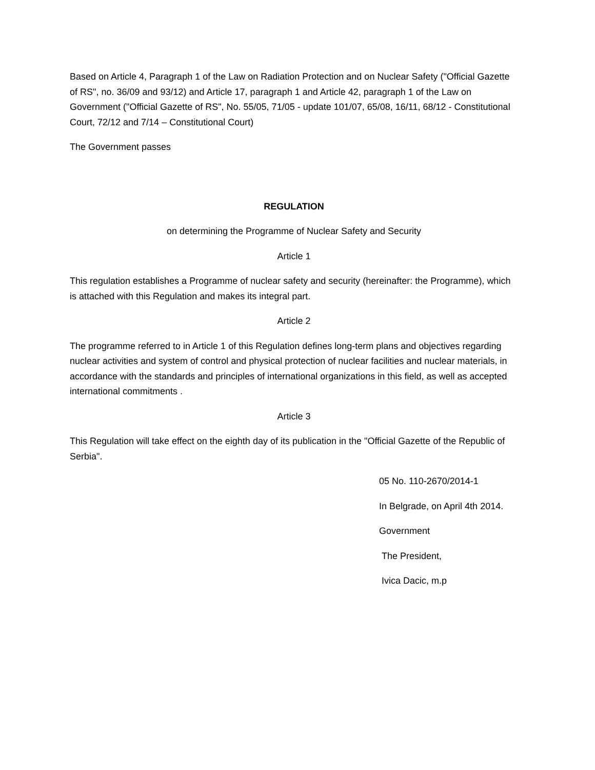Based on Article 4, Paragraph 1 of the Law on Radiation Protection and on Nuclear Safety ("Official Gazette of RS", no. 36/09 and 93/12) and Article 17, paragraph 1 and Article 42, paragraph 1 of the Law on Government ("Official Gazette of RS", No. 55/05, 71/05 - update 101/07, 65/08, 16/11, 68/12 - Constitutional Court, 72/12 and 7/14 – Constitutional Court)
The Government passes
REGULATION
on determining the Programme of Nuclear Safety and Security
Article 1
This regulation establishes a Programme of nuclear safety and security (hereinafter: the Programme), which is attached with this Regulation and makes its integral part.
Article 2
The programme referred to in Article 1 of this Regulation defines long-term plans and objectives regarding nuclear activities and system of control and physical protection of nuclear facilities and nuclear materials, in accordance with the standards and principles of international organizations in this field, as well as accepted international commitments .
Article 3
This Regulation will take effect on the eighth day of its publication in the "Official Gazette of the Republic of Serbia".
05 No. 110-2670/2014-1
In Belgrade, on April 4th 2014.
Government
The President,
Ivica Dacic, m.p